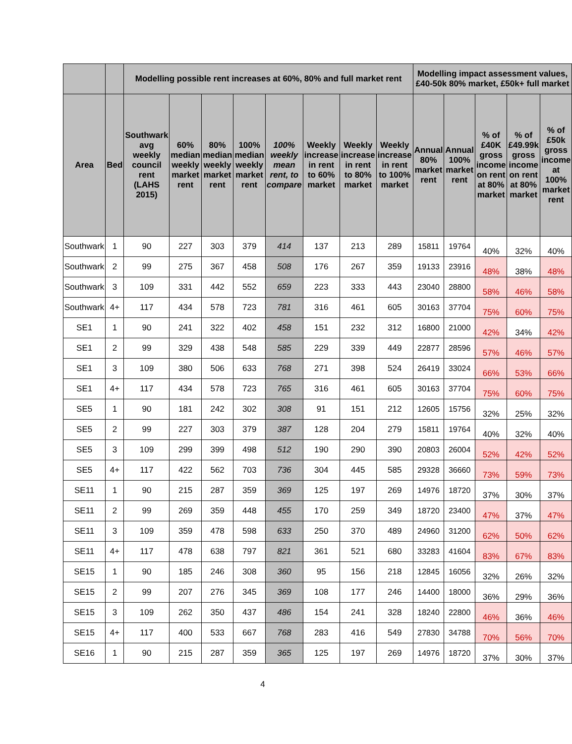| | | Modelling possible rent increases at 60%, 80% and full market rent | | | | | | | | Modelling impact assessment values, £40-50k 80% market, £50k+ full market | | | | |
| --- | --- | --- | --- | --- | --- | --- | --- | --- | --- | --- | --- | --- | --- | --- |
| Area | Bed | Southwark avg weekly council rent (LAHS 2015) | 60% median weekly market rent | 80% median weekly market rent | 100% median weekly market rent | 100% weekly mean rent, to compare | Weekly increase in rent to 60% market | Weekly increase in rent to 80% market | Weekly increase in rent to 100% market | Annual 80% market rent | Annual 100% market rent | % of £40K gross income on rent at 80% market | % of £49.99k gross income on rent at 80% market | % of £50k gross income at 100% market rent |
| Southwark | 1 | 90 | 227 | 303 | 379 | 414 | 137 | 213 | 289 | 15811 | 19764 | 40% | 32% | 40% |
| Southwark | 2 | 99 | 275 | 367 | 458 | 508 | 176 | 267 | 359 | 19133 | 23916 | 48% | 38% | 48% |
| Southwark | 3 | 109 | 331 | 442 | 552 | 659 | 223 | 333 | 443 | 23040 | 28800 | 58% | 46% | 58% |
| Southwark | 4+ | 117 | 434 | 578 | 723 | 781 | 316 | 461 | 605 | 30163 | 37704 | 75% | 60% | 75% |
| SE1 | 1 | 90 | 241 | 322 | 402 | 458 | 151 | 232 | 312 | 16800 | 21000 | 42% | 34% | 42% |
| SE1 | 2 | 99 | 329 | 438 | 548 | 585 | 229 | 339 | 449 | 22877 | 28596 | 57% | 46% | 57% |
| SE1 | 3 | 109 | 380 | 506 | 633 | 768 | 271 | 398 | 524 | 26419 | 33024 | 66% | 53% | 66% |
| SE1 | 4+ | 117 | 434 | 578 | 723 | 765 | 316 | 461 | 605 | 30163 | 37704 | 75% | 60% | 75% |
| SE5 | 1 | 90 | 181 | 242 | 302 | 308 | 91 | 151 | 212 | 12605 | 15756 | 32% | 25% | 32% |
| SE5 | 2 | 99 | 227 | 303 | 379 | 387 | 128 | 204 | 279 | 15811 | 19764 | 40% | 32% | 40% |
| SE5 | 3 | 109 | 299 | 399 | 498 | 512 | 190 | 290 | 390 | 20803 | 26004 | 52% | 42% | 52% |
| SE5 | 4+ | 117 | 422 | 562 | 703 | 736 | 304 | 445 | 585 | 29328 | 36660 | 73% | 59% | 73% |
| SE11 | 1 | 90 | 215 | 287 | 359 | 369 | 125 | 197 | 269 | 14976 | 18720 | 37% | 30% | 37% |
| SE11 | 2 | 99 | 269 | 359 | 448 | 455 | 170 | 259 | 349 | 18720 | 23400 | 47% | 37% | 47% |
| SE11 | 3 | 109 | 359 | 478 | 598 | 633 | 250 | 370 | 489 | 24960 | 31200 | 62% | 50% | 62% |
| SE11 | 4+ | 117 | 478 | 638 | 797 | 821 | 361 | 521 | 680 | 33283 | 41604 | 83% | 67% | 83% |
| SE15 | 1 | 90 | 185 | 246 | 308 | 360 | 95 | 156 | 218 | 12845 | 16056 | 32% | 26% | 32% |
| SE15 | 2 | 99 | 207 | 276 | 345 | 369 | 108 | 177 | 246 | 14400 | 18000 | 36% | 29% | 36% |
| SE15 | 3 | 109 | 262 | 350 | 437 | 486 | 154 | 241 | 328 | 18240 | 22800 | 46% | 36% | 46% |
| SE15 | 4+ | 117 | 400 | 533 | 667 | 768 | 283 | 416 | 549 | 27830 | 34788 | 70% | 56% | 70% |
| SE16 | 1 | 90 | 215 | 287 | 359 | 365 | 125 | 197 | 269 | 14976 | 18720 | 37% | 30% | 37% |
4